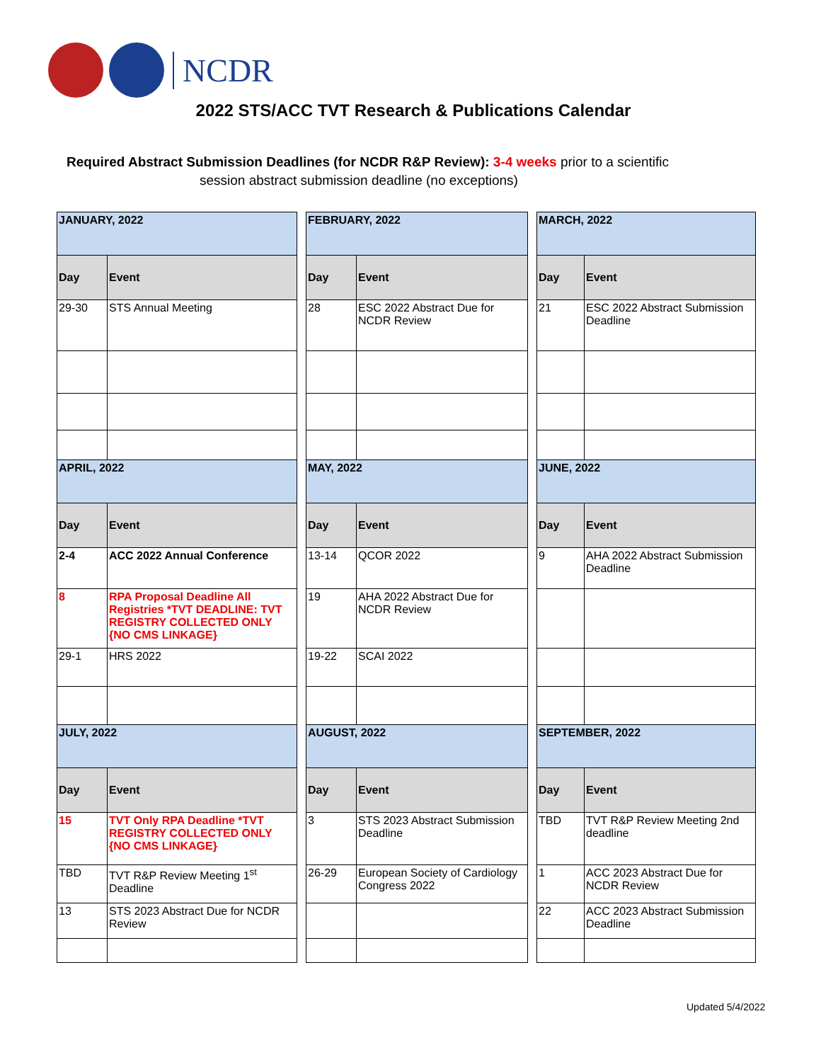NCDR
2022 STS/ACC TVT Research & Publications Calendar
Required Abstract Submission Deadlines (for NCDR R&P Review): 3-4 weeks prior to a scientific
session abstract submission deadline (no exceptions)
| JANUARY, 2022 | |
| Day | Event |
| 29-30 | STS Annual Meeting |
| APRIL, 2022 | |
| Day | Event |
| 2-4 | ACC 2022 Annual Conference |
| 8 | RPA Proposal Deadline All Registries *TVT DEADLINE: TVT REGISTRY COLLECTED ONLY {NO CMS LINKAGE} |
| 29-1 | HRS 2022 |
| JULY, 2022 | |
| Day | Event |
| 15 | TVT Only RPA Deadline *TVT REGISTRY COLLECTED ONLY {NO CMS LINKAGE} |
| TBD | TVT R&P Review Meeting 1<sup>st</sup> Deadline |
| 13 | STS 2023 Abstract Due for NCDR Review |
| FEBRUARY, 2022 | |
| Day | Event |
| 28 | ESC 2022 Abstract Due for NCDR Review |
| MAY, 2022 | |
| Day | Event |
| 13-14 | QCOR 2022 |
| 19 | AHA 2022 Abstract Due for NCDR Review |
| 19-22 | SCAI 2022 |
| AUGUST, 2022 | |
| Day | Event |
| 3 | STS 2023 Abstract Submission Deadline |
| 26-29 | European Society of Cardiology Congress 2022 |
| MARCH, 2022 | |
| Day | Event |
| 21 | ESC 2022 Abstract Submission Deadline |
| JUNE, 2022 | |
| Day | Event |
| 9 | AHA 2022 Abstract Submission Deadline |
| SEPTEMBER, 2022 | |
| Day | Event |
| TBD | TVT R&P Review Meeting 2nd deadline |
| 1 | ACC 2023 Abstract Due for NCDR Review |
| 22 | ACC 2023 Abstract Submission Deadline |
Updated 5/4/2022